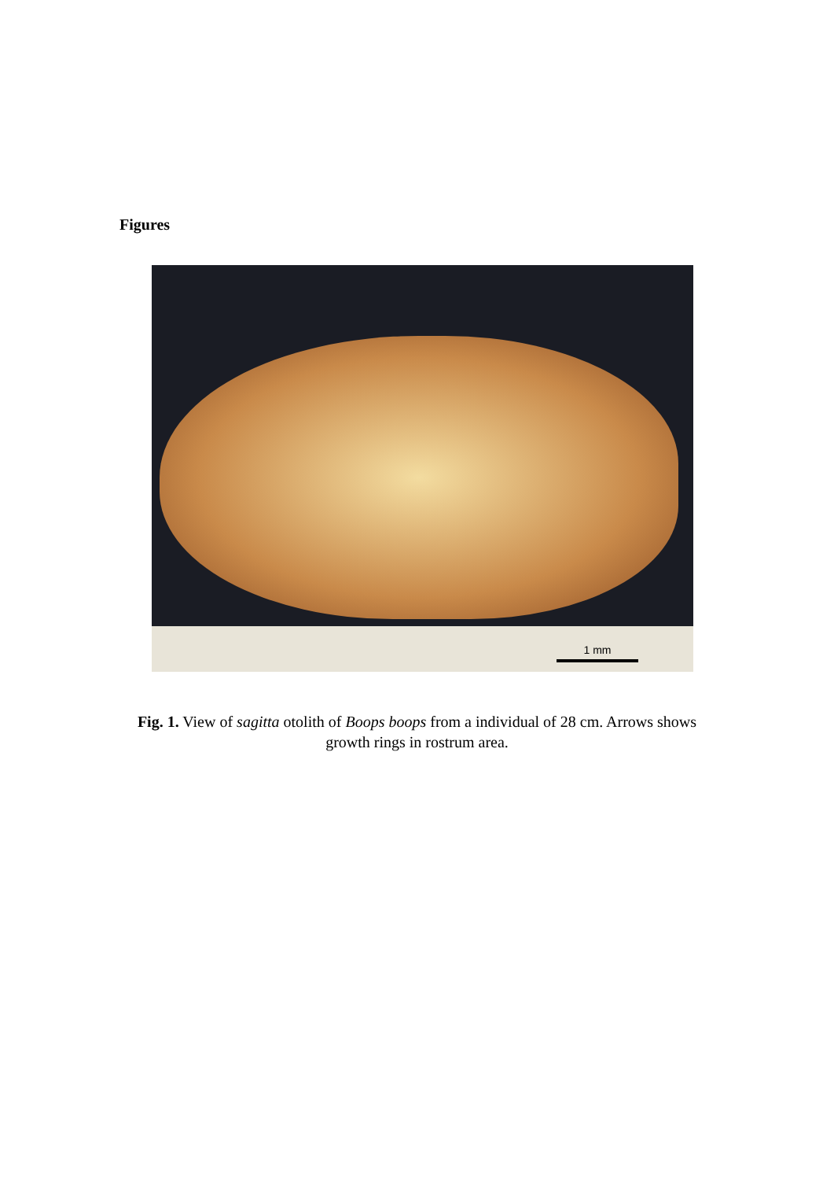Figures
1 mm
Fig. 1. View of sagitta otolith of Boops boops from a individual of 28 cm. Arrows shows growth rings in rostrum area.